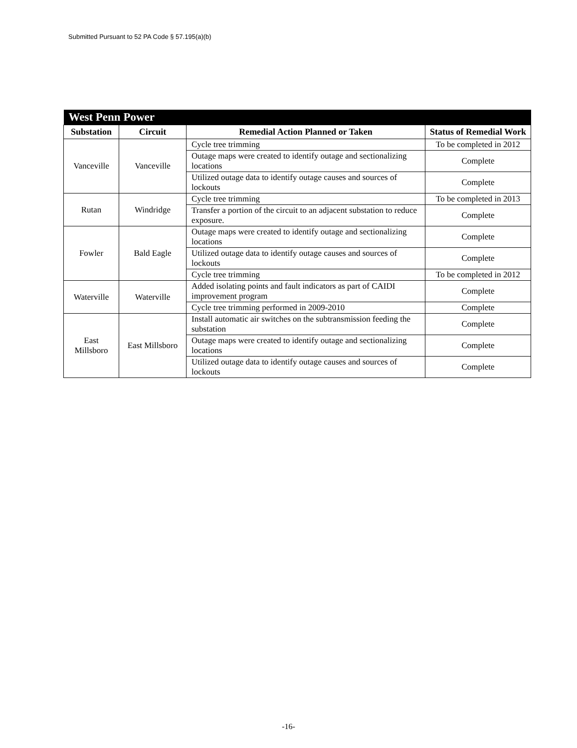Submitted Pursuant to 52 PA Code § 57.195(a)(b)
| West Penn Power | | | |
| Substation | Circuit | Remedial Action Planned or Taken | Status of Remedial Work |
| Vanceville | Vanceville | Cycle tree trimming | To be completed in 2012 |
| | | Outage maps were created to identify outage and sectionalizing locations | Complete |
| | | Utilized outage data to identify outage causes and sources of lockouts | Complete |
| Rutan | Windridge | Cycle tree trimming | To be completed in 2013 |
| | | Transfer a portion of the circuit to an adjacent substation to reduce exposure. | Complete |
| Fowler | Bald Eagle | Outage maps were created to identify outage and sectionalizing locations | Complete |
| | | Utilized outage data to identify outage causes and sources of lockouts | Complete |
| | | Cycle tree trimming | To be completed in 2012 |
| Waterville | Waterville | Added isolating points and fault indicators as part of CAIDI improvement program | Complete |
| | | Cycle tree trimming performed in 2009-2010 | Complete |
| East Millsboro | East Millsboro | Install automatic air switches on the subtransmission feeding the substation | Complete |
| | | Outage maps were created to identify outage and sectionalizing locations | Complete |
| | | Utilized outage data to identify outage causes and sources of lockouts | Complete |
-16-